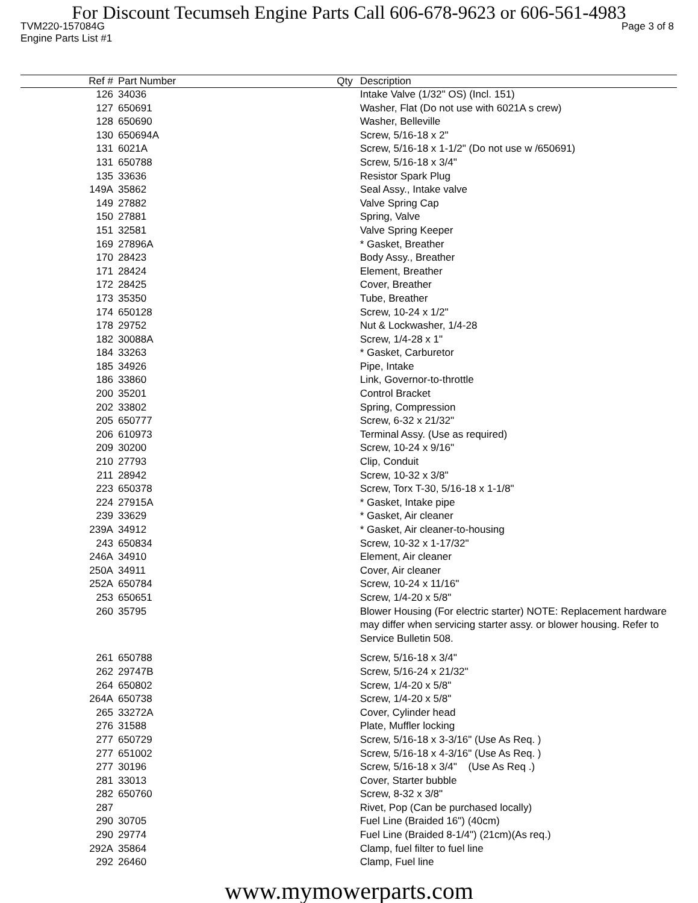For Discount Tecumseh Engine Parts Call 606-678-9623 or 606-561-4983
TVM220-157084G Page 3 of 8
Engine Parts List #1
| Ref # | Part Number | Qty | Description |
| --- | --- | --- | --- |
| 126 | 34036 | | Intake Valve (1/32" OS) (Incl. 151) |
| 127 | 650691 | | Washer, Flat (Do not use with 6021A s crew) |
| 128 | 650690 | | Washer, Belleville |
| 130 | 650694A | | Screw, 5/16-18 x 2" |
| 131 | 6021A | | Screw, 5/16-18 x 1-1/2" (Do not use w /650691) |
| 131 | 650788 | | Screw, 5/16-18 x 3/4" |
| 135 | 33636 | | Resistor Spark Plug |
| 149A | 35862 | | Seal Assy., Intake valve |
| 149 | 27882 | | Valve Spring Cap |
| 150 | 27881 | | Spring, Valve |
| 151 | 32581 | | Valve Spring Keeper |
| 169 | 27896A | | * Gasket, Breather |
| 170 | 28423 | | Body Assy., Breather |
| 171 | 28424 | | Element, Breather |
| 172 | 28425 | | Cover, Breather |
| 173 | 35350 | | Tube, Breather |
| 174 | 650128 | | Screw, 10-24 x 1/2" |
| 178 | 29752 | | Nut & Lockwasher, 1/4-28 |
| 182 | 30088A | | Screw, 1/4-28 x 1" |
| 184 | 33263 | | * Gasket, Carburetor |
| 185 | 34926 | | Pipe, Intake |
| 186 | 33860 | | Link, Governor-to-throttle |
| 200 | 35201 | | Control Bracket |
| 202 | 33802 | | Spring, Compression |
| 205 | 650777 | | Screw, 6-32 x 21/32" |
| 206 | 610973 | | Terminal Assy. (Use as required) |
| 209 | 30200 | | Screw, 10-24 x 9/16" |
| 210 | 27793 | | Clip, Conduit |
| 211 | 28942 | | Screw, 10-32 x 3/8" |
| 223 | 650378 | | Screw, Torx T-30, 5/16-18 x 1-1/8" |
| 224 | 27915A | | * Gasket, Intake pipe |
| 239 | 33629 | | * Gasket, Air cleaner |
| 239A | 34912 | | * Gasket, Air cleaner-to-housing |
| 243 | 650834 | | Screw, 10-32 x 1-17/32" |
| 246A | 34910 | | Element, Air cleaner |
| 250A | 34911 | | Cover, Air cleaner |
| 252A | 650784 | | Screw, 10-24 x 11/16" |
| 253 | 650651 | | Screw, 1/4-20 x 5/8" |
| 260 | 35795 | | Blower Housing (For electric starter) NOTE: Replacement hardware may differ when servicing starter assy. or blower housing. Refer to Service Bulletin 508. |
| 261 | 650788 | | Screw, 5/16-18 x 3/4" |
| 262 | 29747B | | Screw, 5/16-24 x 21/32" |
| 264 | 650802 | | Screw, 1/4-20 x 5/8" |
| 264A | 650738 | | Screw, 1/4-20 x 5/8" |
| 265 | 33272A | | Cover, Cylinder head |
| 276 | 31588 | | Plate, Muffler locking |
| 277 | 650729 | | Screw, 5/16-18 x 3-3/16" (Use As Req. ) |
| 277 | 651002 | | Screw, 5/16-18 x 4-3/16" (Use As Req. ) |
| 277 | 30196 | | Screw, 5/16-18 x 3/4" (Use As Req .) |
| 281 | 33013 | | Cover, Starter bubble |
| 282 | 650760 | | Screw, 8-32 x 3/8" |
| 287 | | | Rivet, Pop (Can be purchased locally) |
| 290 | 30705 | | Fuel Line (Braided 16") (40cm) |
| 290 | 29774 | | Fuel Line (Braided 8-1/4") (21cm)(As req.) |
| 292A | 35864 | | Clamp, fuel filter to fuel line |
| 292 | 26460 | | Clamp, Fuel line |
www.mymowerparts.com